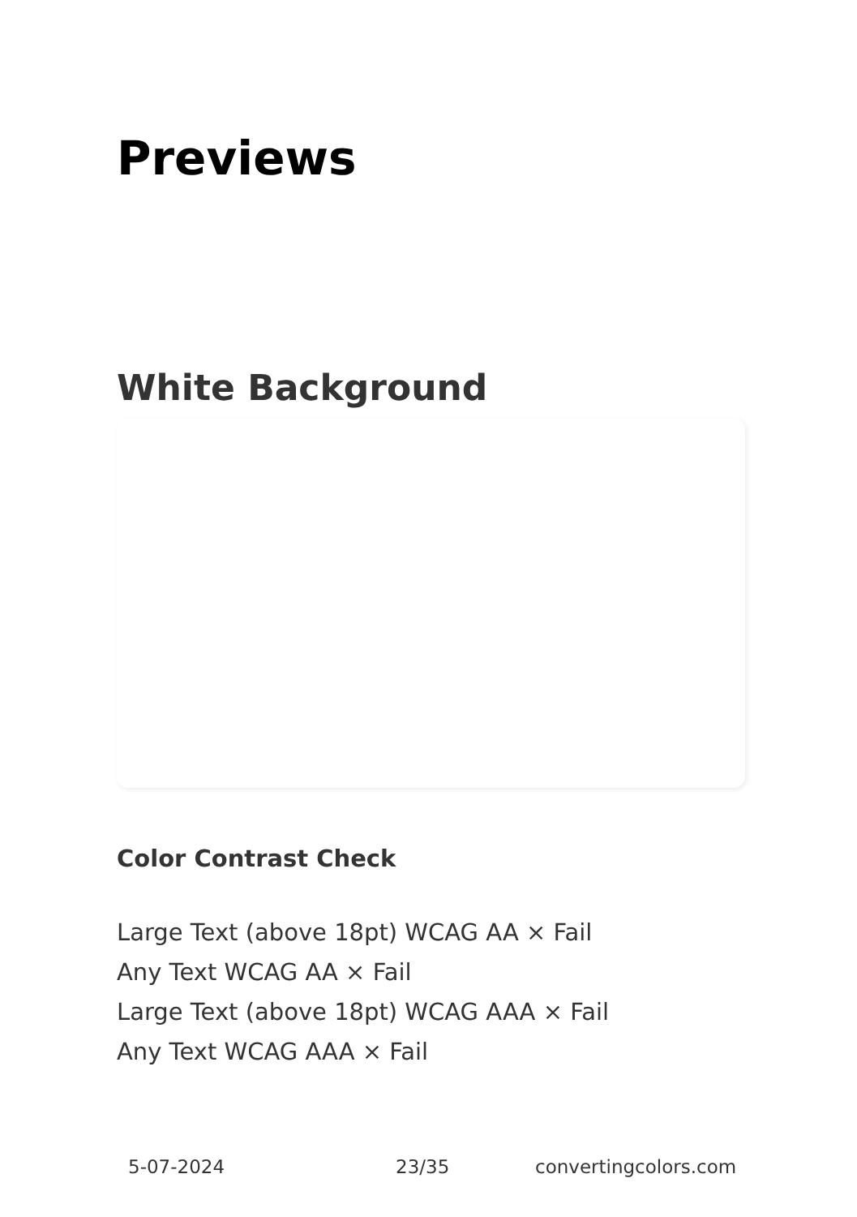Previews
White Background
Color Contrast Check
Large Text (above 18pt) WCAG AA × Fail
Any Text WCAG AA × Fail
Large Text (above 18pt) WCAG AAA × Fail
Any Text WCAG AAA × Fail
5-07-2024 23/35 convertingcolors.com